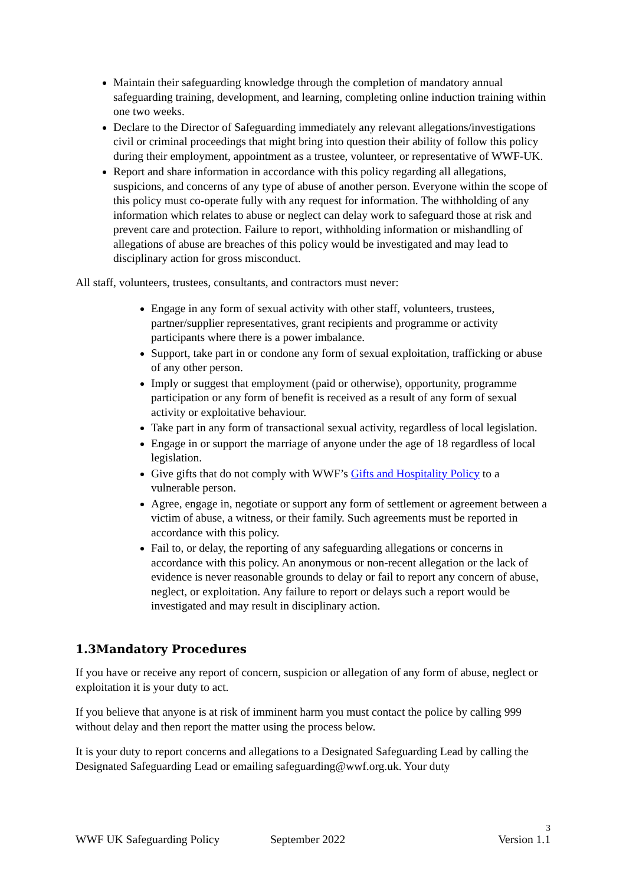Maintain their safeguarding knowledge through the completion of mandatory annual safeguarding training, development, and learning, completing online induction training within one two weeks.
Declare to the Director of Safeguarding immediately any relevant allegations/investigations civil or criminal proceedings that might bring into question their ability of follow this policy during their employment, appointment as a trustee, volunteer, or representative of WWF-UK.
Report and share information in accordance with this policy regarding all allegations, suspicions, and concerns of any type of abuse of another person. Everyone within the scope of this policy must co-operate fully with any request for information. The withholding of any information which relates to abuse or neglect can delay work to safeguard those at risk and prevent care and protection. Failure to report, withholding information or mishandling of allegations of abuse are breaches of this policy would be investigated and may lead to disciplinary action for gross misconduct.
All staff, volunteers, trustees, consultants, and contractors must never:
Engage in any form of sexual activity with other staff, volunteers, trustees, partner/supplier representatives, grant recipients and programme or activity participants where there is a power imbalance.
Support, take part in or condone any form of sexual exploitation, trafficking or abuse of any other person.
Imply or suggest that employment (paid or otherwise), opportunity, programme participation or any form of benefit is received as a result of any form of sexual activity or exploitative behaviour.
Take part in any form of transactional sexual activity, regardless of local legislation.
Engage in or support the marriage of anyone under the age of 18 regardless of local legislation.
Give gifts that do not comply with WWF’s Gifts and Hospitality Policy to a vulnerable person.
Agree, engage in, negotiate or support any form of settlement or agreement between a victim of abuse, a witness, or their family. Such agreements must be reported in accordance with this policy.
Fail to, or delay, the reporting of any safeguarding allegations or concerns in accordance with this policy. An anonymous or non-recent allegation or the lack of evidence is never reasonable grounds to delay or fail to report any concern of abuse, neglect, or exploitation. Any failure to report or delays such a report would be investigated and may result in disciplinary action.
1.3Mandatory Procedures
If you have or receive any report of concern, suspicion or allegation of any form of abuse, neglect or exploitation it is your duty to act.
If you believe that anyone is at risk of imminent harm you must contact the police by calling 999 without delay and then report the matter using the process below.
It is your duty to report concerns and allegations to a Designated Safeguarding Lead by calling the Designated Safeguarding Lead or emailing safeguarding@wwf.org.uk. Your duty
3
WWF UK Safeguarding Policy September 2022 Version 1.1